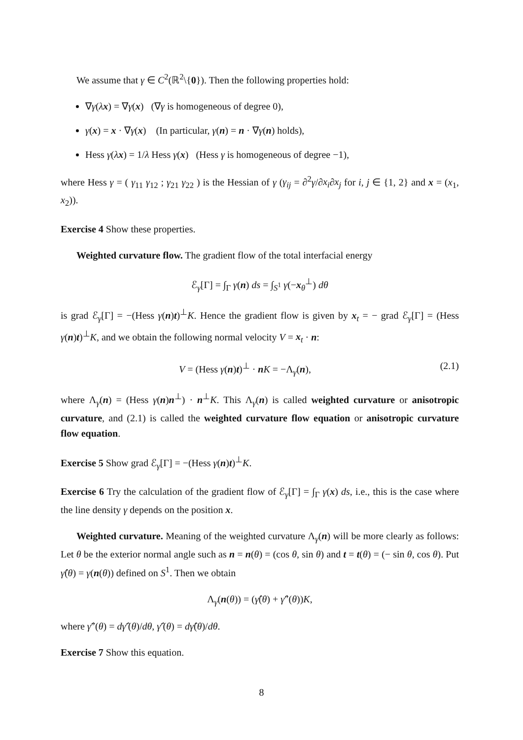We assume that γ ∈ C<sup>2</sup>(ℝ<sup>2</sup>\{0}). Then the following properties hold:
∇γ(λx) = ∇γ(x) (∇γ is homogeneous of degree 0),
γ(x) = x · ∇γ(x) (In particular, γ(n) = n · ∇γ(n) holds),
Hess γ(λx) = 1/λ Hess γ(x) (Hess γ is homogeneous of degree −1),
where Hess γ = ( γ<sub>11</sub> γ<sub>12</sub> ; γ<sub>21</sub> γ<sub>22</sub> ) is the Hessian of γ (γ<sub>ij</sub> = ∂<sup>2</sup>γ/∂x<sub>i</sub>∂x<sub>j</sub> for i, j ∈ {1, 2} and x = (x<sub>1</sub>, x<sub>2</sub>)).
Exercise 4 Show these properties.
Weighted curvature flow. The gradient flow of the total interfacial energy
ℰ<sub>γ</sub>[Γ] = ∫<sub>Γ</sub> γ(n) ds = ∫<sub>S<sup>1</sup></sub> γ(−x<sub>θ</sub><sup>⊥</sup>) dθ
is grad ℰ<sub>γ</sub>[Γ] = −(Hess γ(n)t)<sup>⊥</sup>K. Hence the gradient flow is given by x<sub>t</sub> = − grad ℰ<sub>γ</sub>[Γ] = (Hess γ(n)t)<sup>⊥</sup>K, and we obtain the following normal velocity V = x<sub>t</sub> · n:
V = (Hess γ(n)t)<sup>⊥</sup> · n K = −Λ<sub>γ</sub>(n), (2.1)
where Λ<sub>γ</sub>(n) = (Hess γ(n)n<sup>⊥</sup>) · n<sup>⊥</sup>K. This Λ<sub>γ</sub>(n) is called weighted curvature or anisotropic curvature, and (2.1) is called the weighted curvature flow equation or anisotropic curvature flow equation.
Exercise 5 Show grad ℰ<sub>γ</sub>[Γ] = −(Hess γ(n)t)<sup>⊥</sup>K.
Exercise 6 Try the calculation of the gradient flow of ℰ<sub>γ</sub>[Γ] = ∫<sub>Γ</sub> γ(x) ds, i.e., this is the case where the line density γ depends on the position x.
Weighted curvature. Meaning of the weighted curvature Λ<sub>γ</sub>(n) will be more clearly as follows: Let θ be the exterior normal angle such as n = n(θ) = (cos θ, sin θ) and t = t(θ) = (− sin θ, cos θ). Put γ̂(θ) = γ(n(θ)) defined on S<sup>1</sup>. Then we obtain
Λ<sub>γ</sub>(n(θ)) = (γ̂(θ) + γ̂″(θ))K,
where γ̂″(θ) = dγ̂′(θ)/dθ, γ̂′(θ) = dγ̂(θ)/dθ.
Exercise 7 Show this equation.
8